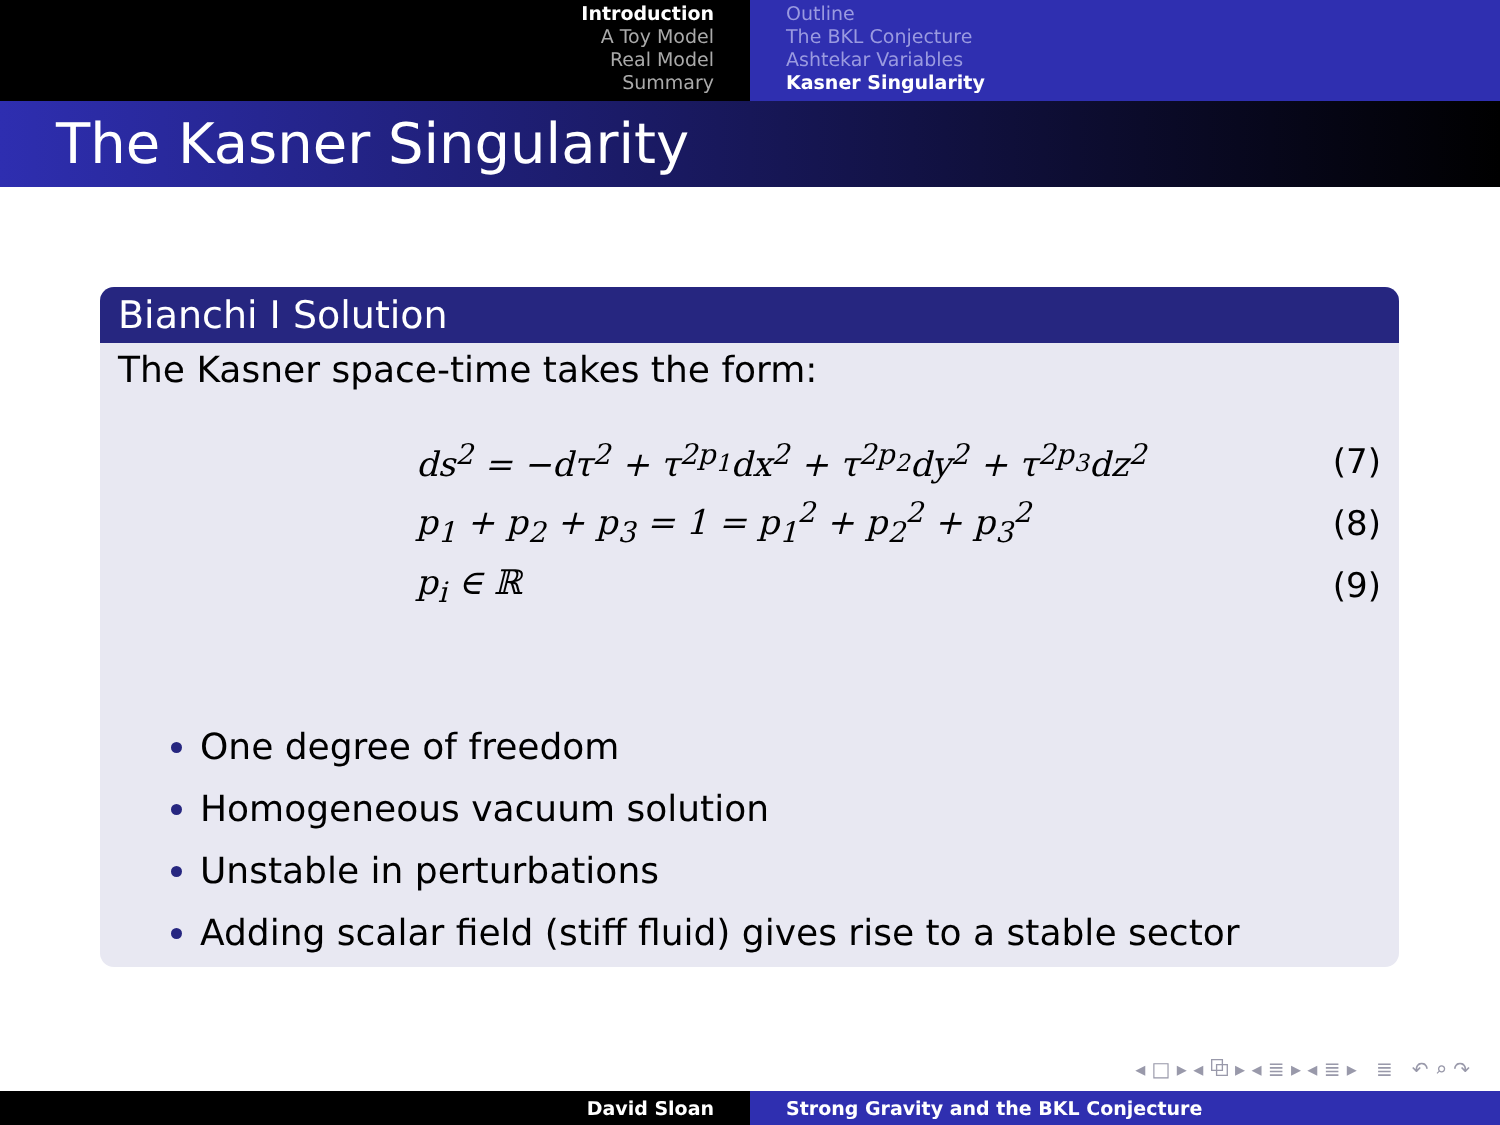Introduction
A Toy Model
Real Model
Summary
Outline
The BKL Conjecture
Ashtekar Variables
Kasner Singularity
The Kasner Singularity
Bianchi I Solution
The Kasner space-time takes the form:
ds<sup>2</sup> = −dτ<sup>2</sup> + τ<sup>2p<sub>1</sub></sup>dx<sup>2</sup> + τ<sup>2p<sub>2</sub></sup>dy<sup>2</sup> + τ<sup>2p<sub>3</sub></sup>dz<sup>2</sup> (7)
p<sub>1</sub> + p<sub>2</sub> + p<sub>3</sub> = 1 = p<sub>1</sub><sup>2</sup> + p<sub>2</sub><sup>2</sup> + p<sub>3</sub><sup>2</sup> (8)
p<sub>i</sub> ∈ ℝ (9)
One degree of freedom
Homogeneous vacuum solution
Unstable in perturbations
Adding scalar field (stiff fluid) gives rise to a stable sector
◂ □ ▸ ◂ ⧉ ▸ ◂ ≣ ▸ ◂ ≣ ▸ ≣ ↶ ⌕ ↷
David Sloan Strong Gravity and the BKL Conjecture